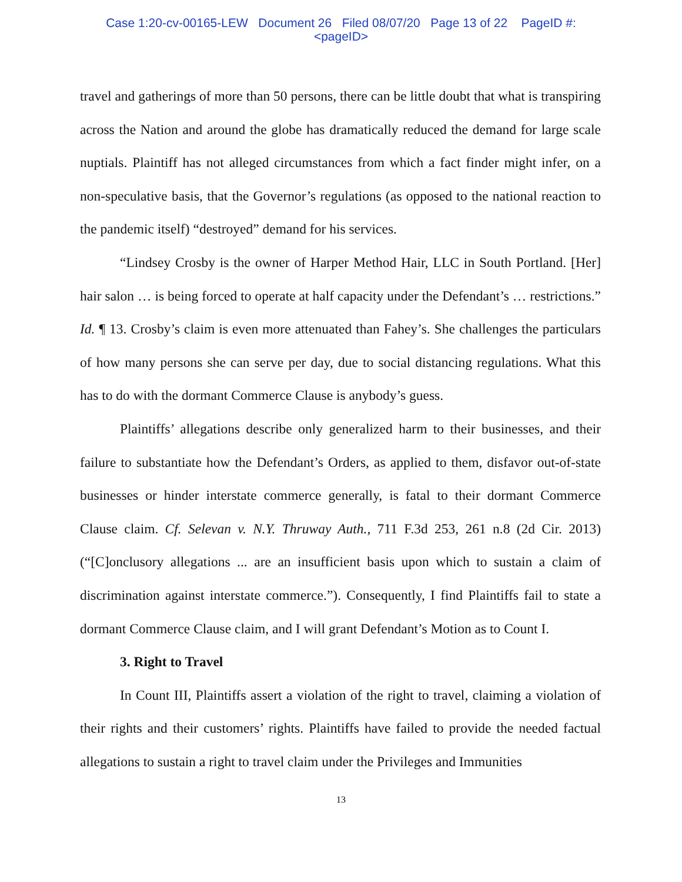Case 1:20-cv-00165-LEW Document 26 Filed 08/07/20 Page 13 of 22 PageID #:
<pageID>
travel and gatherings of more than 50 persons, there can be little doubt that what is transpiring across the Nation and around the globe has dramatically reduced the demand for large scale nuptials. Plaintiff has not alleged circumstances from which a fact finder might infer, on a non-speculative basis, that the Governor’s regulations (as opposed to the national reaction to the pandemic itself) “destroyed” demand for his services.
“Lindsey Crosby is the owner of Harper Method Hair, LLC in South Portland. [Her] hair salon … is being forced to operate at half capacity under the Defendant’s … restrictions.” Id. ¶ 13. Crosby’s claim is even more attenuated than Fahey’s. She challenges the particulars of how many persons she can serve per day, due to social distancing regulations. What this has to do with the dormant Commerce Clause is anybody’s guess.
Plaintiffs’ allegations describe only generalized harm to their businesses, and their failure to substantiate how the Defendant’s Orders, as applied to them, disfavor out-of-state businesses or hinder interstate commerce generally, is fatal to their dormant Commerce Clause claim. Cf. Selevan v. N.Y. Thruway Auth., 711 F.3d 253, 261 n.8 (2d Cir. 2013) (“[C]onclusory allegations ... are an insufficient basis upon which to sustain a claim of discrimination against interstate commerce.”). Consequently, I find Plaintiffs fail to state a dormant Commerce Clause claim, and I will grant Defendant’s Motion as to Count I.
3. Right to Travel
In Count III, Plaintiffs assert a violation of the right to travel, claiming a violation of their rights and their customers’ rights. Plaintiffs have failed to provide the needed factual allegations to sustain a right to travel claim under the Privileges and Immunities
13